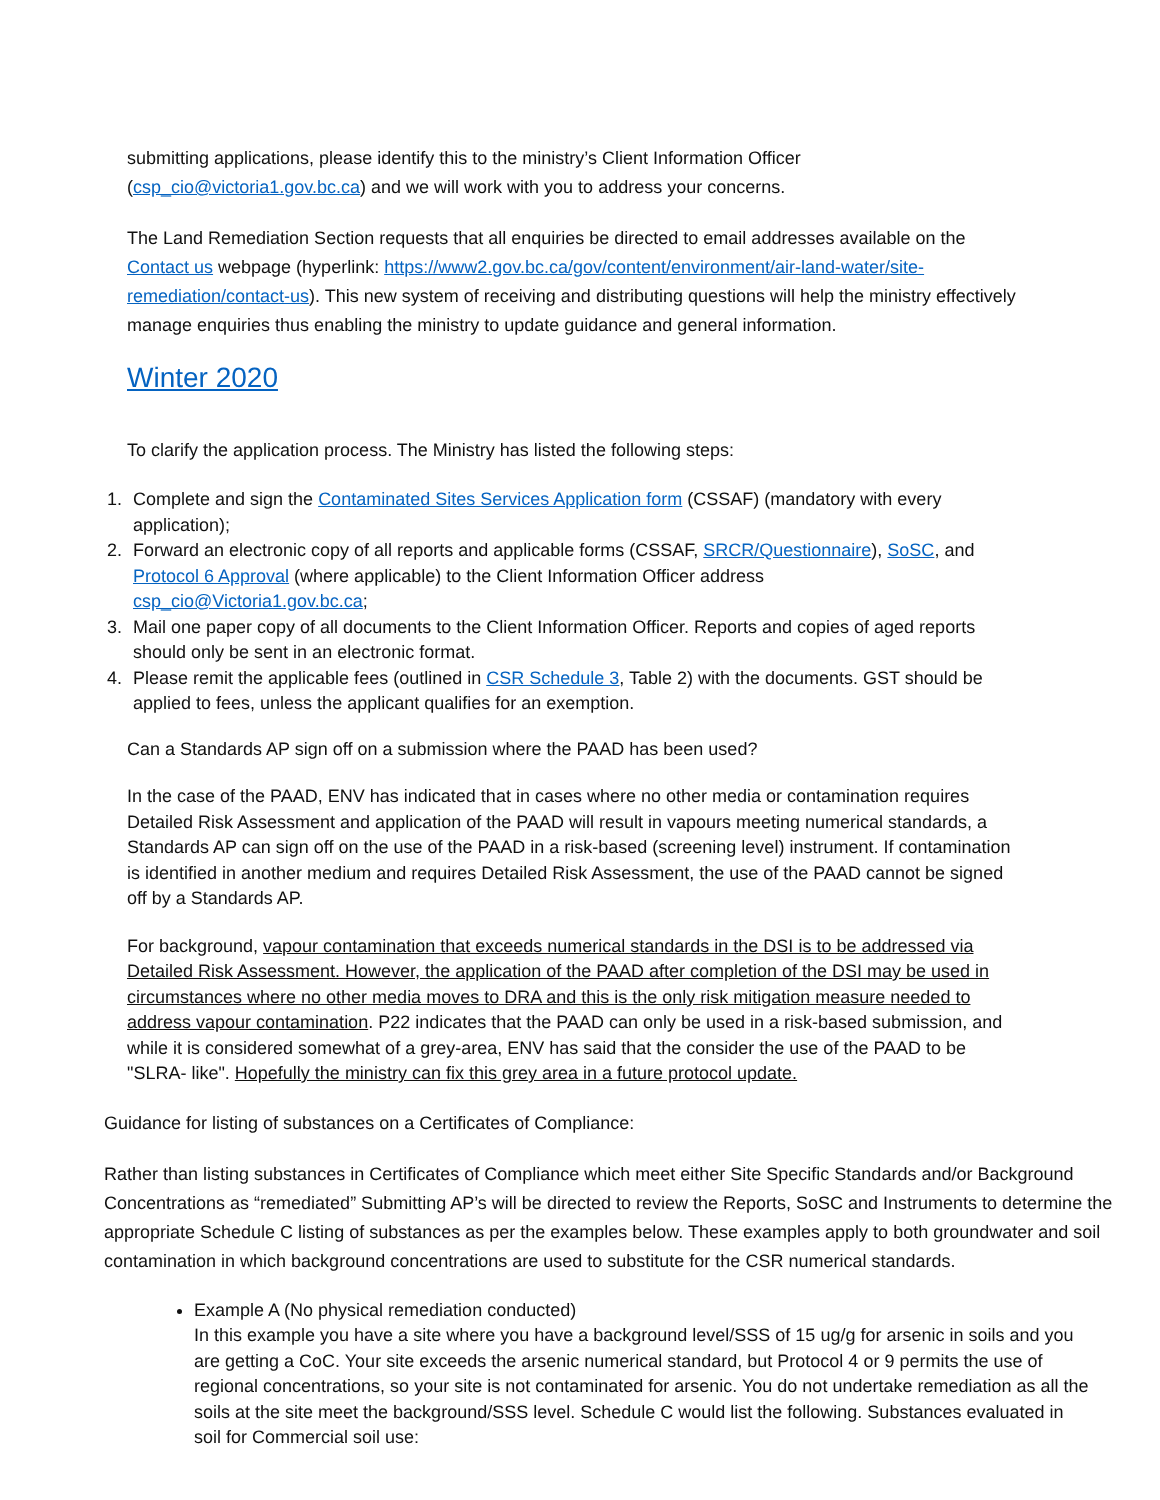submitting applications, please identify this to the ministry’s Client Information Officer (csp_cio@victoria1.gov.bc.ca) and we will work with you to address your concerns.
The Land Remediation Section requests that all enquiries be directed to email addresses available on the Contact us webpage (hyperlink: https://www2.gov.bc.ca/gov/content/environment/air-land-water/site-remediation/contact-us). This new system of receiving and distributing questions will help the ministry effectively manage enquiries thus enabling the ministry to update guidance and general information.
Winter 2020
To clarify the application process. The Ministry has listed the following steps:
1. Complete and sign the Contaminated Sites Services Application form (CSSAF) (mandatory with every application);
2. Forward an electronic copy of all reports and applicable forms (CSSAF, SRCR/Questionnaire), SoSC, and Protocol 6 Approval (where applicable) to the Client Information Officer address csp_cio@Victoria1.gov.bc.ca;
3. Mail one paper copy of all documents to the Client Information Officer. Reports and copies of aged reports should only be sent in an electronic format.
4. Please remit the applicable fees (outlined in CSR Schedule 3, Table 2) with the documents. GST should be applied to fees, unless the applicant qualifies for an exemption.
Can a Standards AP sign off on a submission where the PAAD has been used?
In the case of the PAAD, ENV has indicated that in cases where no other media or contamination requires Detailed Risk Assessment and application of the PAAD will result in vapours meeting numerical standards, a Standards AP can sign off on the use of the PAAD in a risk-based (screening level) instrument. If contamination is identified in another medium and requires Detailed Risk Assessment, the use of the PAAD cannot be signed off by a Standards AP.
For background, vapour contamination that exceeds numerical standards in the DSI is to be addressed via Detailed Risk Assessment. However, the application of the PAAD after completion of the DSI may be used in circumstances where no other media moves to DRA and this is the only risk mitigation measure needed to address vapour contamination. P22 indicates that the PAAD can only be used in a risk-based submission, and while it is considered somewhat of a grey-area, ENV has said that the consider the use of the PAAD to be "SLRA- like". Hopefully the ministry can fix this grey area in a future protocol update.
Guidance for listing of substances on a Certificates of Compliance:
Rather than listing substances in Certificates of Compliance which meet either Site Specific Standards and/or Background Concentrations as “remediated” Submitting AP’s will be directed to review the Reports, SoSC and Instruments to determine the appropriate Schedule C listing of substances as per the examples below. These examples apply to both groundwater and soil contamination in which background concentrations are used to substitute for the CSR numerical standards.
Example A (No physical remediation conducted)
In this example you have a site where you have a background level/SSS of 15 ug/g for arsenic in soils and you are getting a CoC. Your site exceeds the arsenic numerical standard, but Protocol 4 or 9 permits the use of regional concentrations, so your site is not contaminated for arsenic. You do not undertake remediation as all the soils at the site meet the background/SSS level. Schedule C would list the following. Substances evaluated in soil for Commercial soil use: